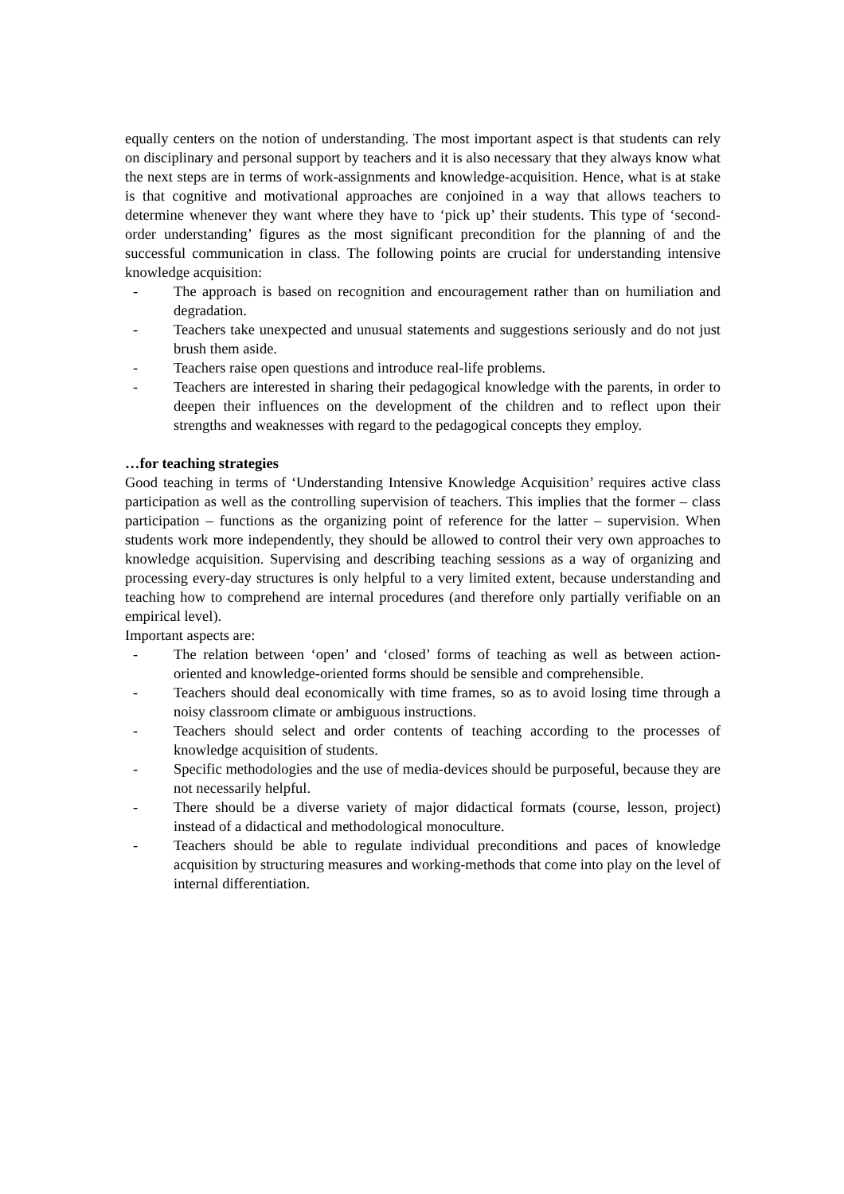equally centers on the notion of understanding. The most important aspect is that students can rely on disciplinary and personal support by teachers and it is also necessary that they always know what the next steps are in terms of work-assignments and knowledge-acquisition. Hence, what is at stake is that cognitive and motivational approaches are conjoined in a way that allows teachers to determine whenever they want where they have to ‘pick up’ their students. This type of ‘second-order understanding’ figures as the most significant precondition for the planning of and the successful communication in class. The following points are crucial for understanding intensive knowledge acquisition:
- The approach is based on recognition and encouragement rather than on humiliation and degradation.
- Teachers take unexpected and unusual statements and suggestions seriously and do not just brush them aside.
- Teachers raise open questions and introduce real-life problems.
- Teachers are interested in sharing their pedagogical knowledge with the parents, in order to deepen their influences on the development of the children and to reflect upon their strengths and weaknesses with regard to the pedagogical concepts they employ.
…for teaching strategies
Good teaching in terms of ‘Understanding Intensive Knowledge Acquisition’ requires active class participation as well as the controlling supervision of teachers. This implies that the former – class participation – functions as the organizing point of reference for the latter – supervision. When students work more independently, they should be allowed to control their very own approaches to knowledge acquisition. Supervising and describing teaching sessions as a way of organizing and processing every-day structures is only helpful to a very limited extent, because understanding and teaching how to comprehend are internal procedures (and therefore only partially verifiable on an empirical level).
Important aspects are:
- The relation between ‘open’ and ‘closed’ forms of teaching as well as between action-oriented and knowledge-oriented forms should be sensible and comprehensible.
- Teachers should deal economically with time frames, so as to avoid losing time through a noisy classroom climate or ambiguous instructions.
- Teachers should select and order contents of teaching according to the processes of knowledge acquisition of students.
- Specific methodologies and the use of media-devices should be purposeful, because they are not necessarily helpful.
- There should be a diverse variety of major didactical formats (course, lesson, project) instead of a didactical and methodological monoculture.
- Teachers should be able to regulate individual preconditions and paces of knowledge acquisition by structuring measures and working-methods that come into play on the level of internal differentiation.